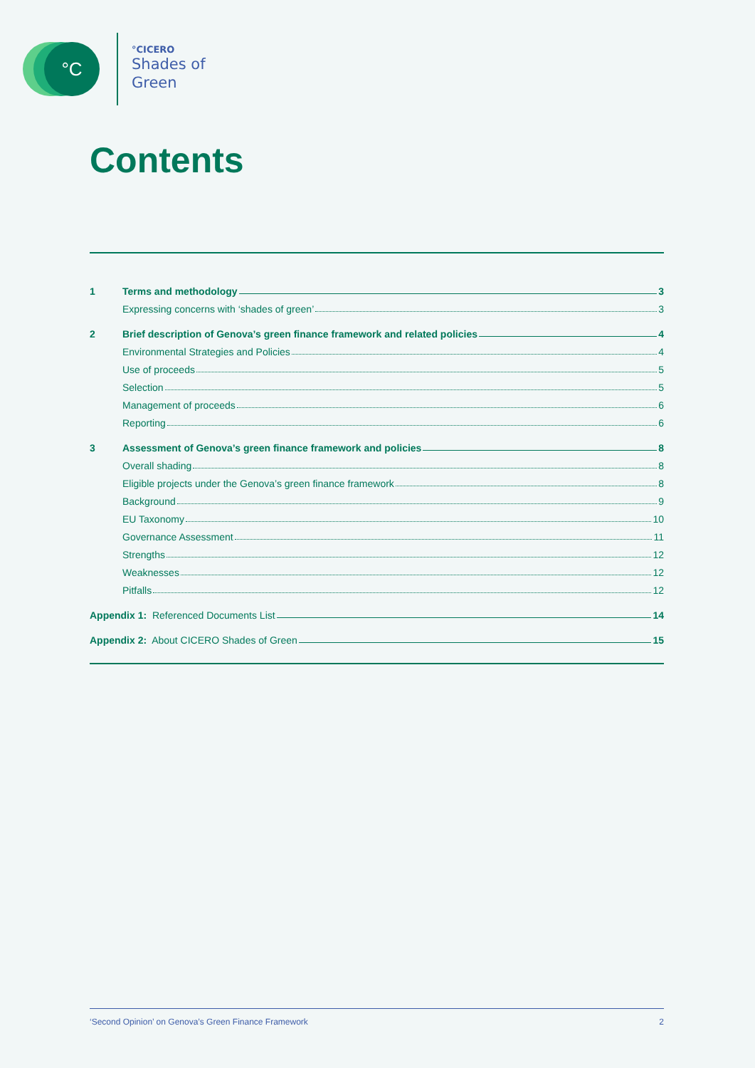°C
°CICERO
Shades of
Green
Contents
1 Terms and methodology 3
Expressing concerns with ‘shades of green’ 3
2 Brief description of Genova’s green finance framework and related policies 4
Environmental Strategies and Policies 4
Use of proceeds 5
Selection 5
Management of proceeds 6
Reporting 6
3 Assessment of Genova’s green finance framework and policies 8
Overall shading 8
Eligible projects under the Genova’s green finance framework 8
Background 9
EU Taxonomy 10
Governance Assessment 11
Strengths 12
Weaknesses 12
Pitfalls 12
Appendix 1: Referenced Documents List 14
Appendix 2: About CICERO Shades of Green 15
‘Second Opinion’ on Genova’s Green Finance Framework 2